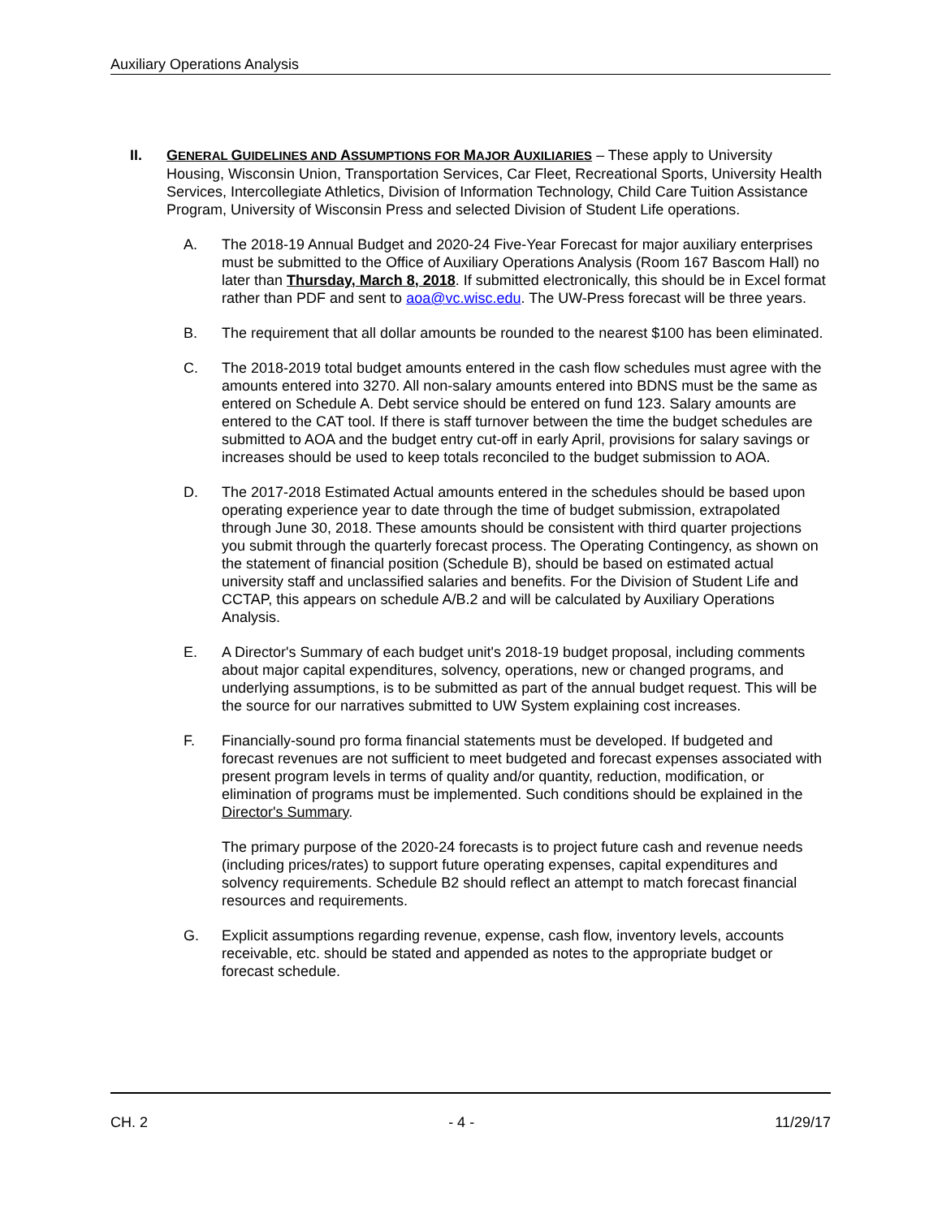Auxiliary Operations Analysis
II. GENERAL GUIDELINES AND ASSUMPTIONS FOR MAJOR AUXILIARIES – These apply to University Housing, Wisconsin Union, Transportation Services, Car Fleet, Recreational Sports, University Health Services, Intercollegiate Athletics, Division of Information Technology, Child Care Tuition Assistance Program, University of Wisconsin Press and selected Division of Student Life operations.
A. The 2018-19 Annual Budget and 2020-24 Five-Year Forecast for major auxiliary enterprises must be submitted to the Office of Auxiliary Operations Analysis (Room 167 Bascom Hall) no later than Thursday, March 8, 2018. If submitted electronically, this should be in Excel format rather than PDF and sent to aoa@vc.wisc.edu. The UW-Press forecast will be three years.
B. The requirement that all dollar amounts be rounded to the nearest $100 has been eliminated.
C. The 2018-2019 total budget amounts entered in the cash flow schedules must agree with the amounts entered into 3270. All non-salary amounts entered into BDNS must be the same as entered on Schedule A. Debt service should be entered on fund 123. Salary amounts are entered to the CAT tool. If there is staff turnover between the time the budget schedules are submitted to AOA and the budget entry cut-off in early April, provisions for salary savings or increases should be used to keep totals reconciled to the budget submission to AOA.
D. The 2017-2018 Estimated Actual amounts entered in the schedules should be based upon operating experience year to date through the time of budget submission, extrapolated through June 30, 2018. These amounts should be consistent with third quarter projections you submit through the quarterly forecast process. The Operating Contingency, as shown on the statement of financial position (Schedule B), should be based on estimated actual university staff and unclassified salaries and benefits. For the Division of Student Life and CCTAP, this appears on schedule A/B.2 and will be calculated by Auxiliary Operations Analysis.
E. A Director's Summary of each budget unit's 2018-19 budget proposal, including comments about major capital expenditures, solvency, operations, new or changed programs, and underlying assumptions, is to be submitted as part of the annual budget request. This will be the source for our narratives submitted to UW System explaining cost increases.
F. Financially-sound pro forma financial statements must be developed. If budgeted and forecast revenues are not sufficient to meet budgeted and forecast expenses associated with present program levels in terms of quality and/or quantity, reduction, modification, or elimination of programs must be implemented. Such conditions should be explained in the Director's Summary.
The primary purpose of the 2020-24 forecasts is to project future cash and revenue needs (including prices/rates) to support future operating expenses, capital expenditures and solvency requirements. Schedule B2 should reflect an attempt to match forecast financial resources and requirements.
G. Explicit assumptions regarding revenue, expense, cash flow, inventory levels, accounts receivable, etc. should be stated and appended as notes to the appropriate budget or forecast schedule.
CH. 2 - 4 - 11/29/17